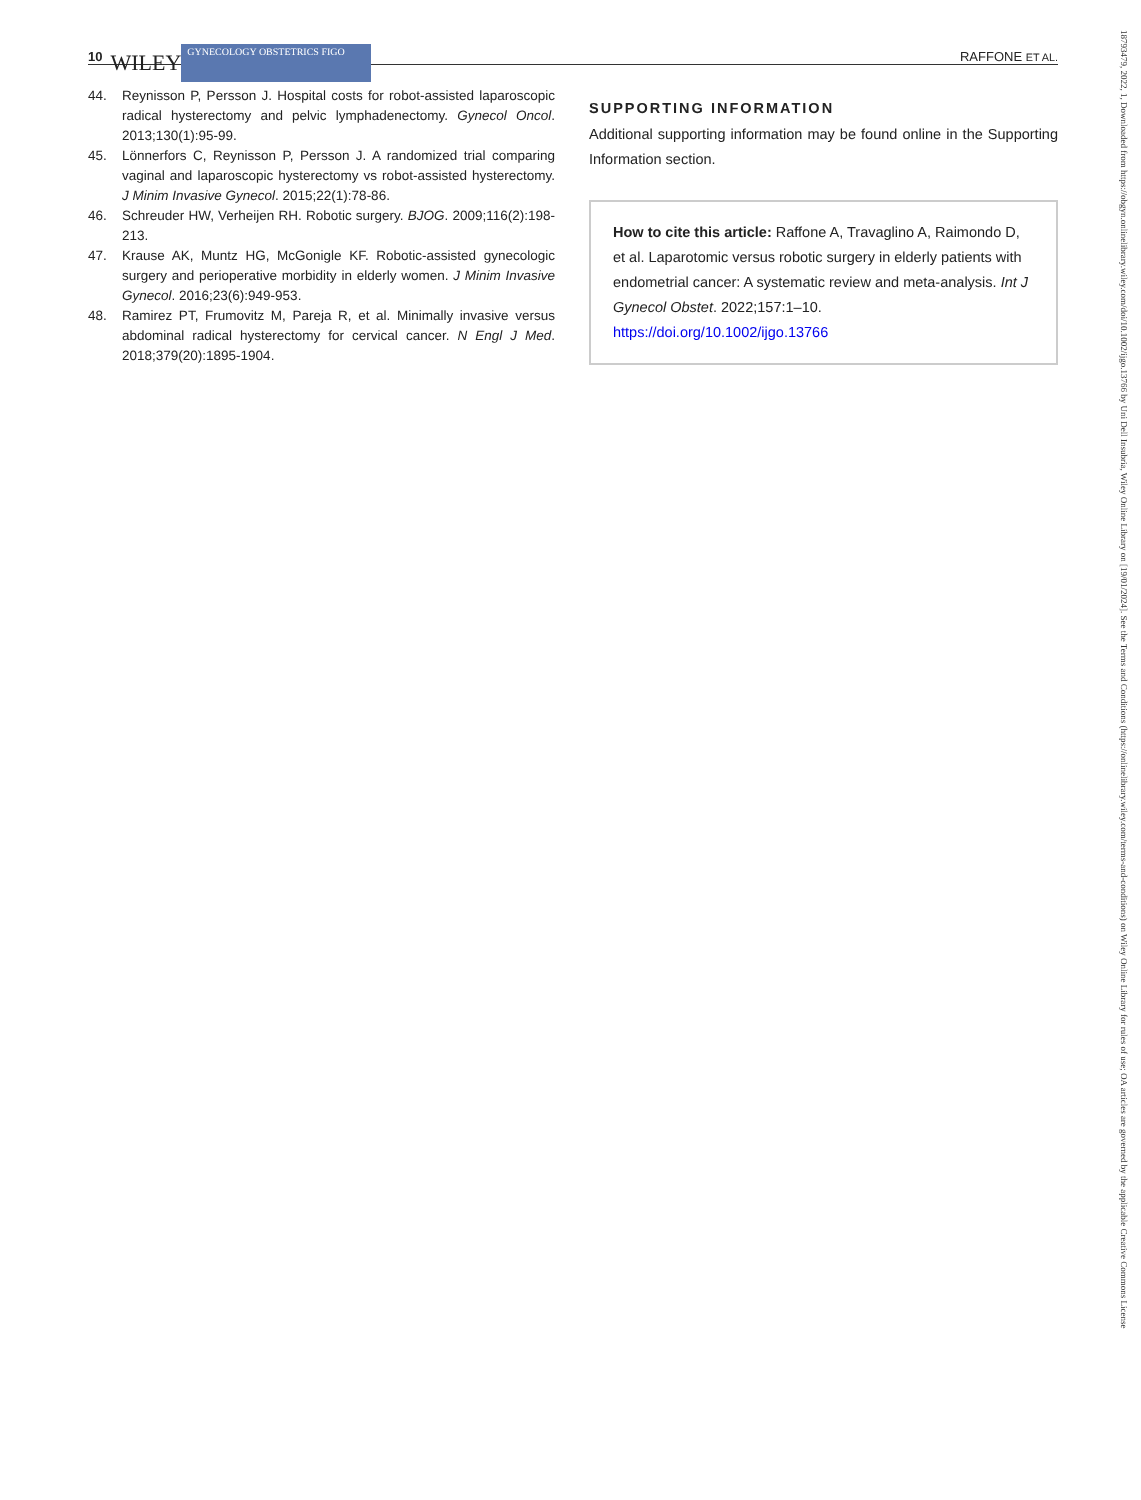10 WILEY GYNECOLOGY OBSTETRICS FIGO RAFFONE ET AL.
44. Reynisson P, Persson J. Hospital costs for robot-assisted laparoscopic radical hysterectomy and pelvic lymphadenectomy. Gynecol Oncol. 2013;130(1):95-99.
45. Lönnerfors C, Reynisson P, Persson J. A randomized trial comparing vaginal and laparoscopic hysterectomy vs robot-assisted hysterectomy. J Minim Invasive Gynecol. 2015;22(1):78-86.
46. Schreuder HW, Verheijen RH. Robotic surgery. BJOG. 2009;116(2):198-213.
47. Krause AK, Muntz HG, McGonigle KF. Robotic-assisted gynecologic surgery and perioperative morbidity in elderly women. J Minim Invasive Gynecol. 2016;23(6):949-953.
48. Ramirez PT, Frumovitz M, Pareja R, et al. Minimally invasive versus abdominal radical hysterectomy for cervical cancer. N Engl J Med. 2018;379(20):1895-1904.
SUPPORTING INFORMATION
Additional supporting information may be found online in the Supporting Information section.
How to cite this article: Raffone A, Travaglino A, Raimondo D, et al. Laparotomic versus robotic surgery in elderly patients with endometrial cancer: A systematic review and meta-analysis. Int J Gynecol Obstet. 2022;157:1–10. https://doi.org/10.1002/ijgo.13766
18793479, 2022, 1, Downloaded from https://obgyn.onlinelibrary.wiley.com/doi/10.1002/ijgo.13766 by Uni Dell Insubria, Wiley Online Library on [19/01/2024]. See the Terms and Conditions (https://onlinelibrary.wiley.com/terms-and-conditions) on Wiley Online Library for rules of use; OA articles are governed by the applicable Creative Commons License